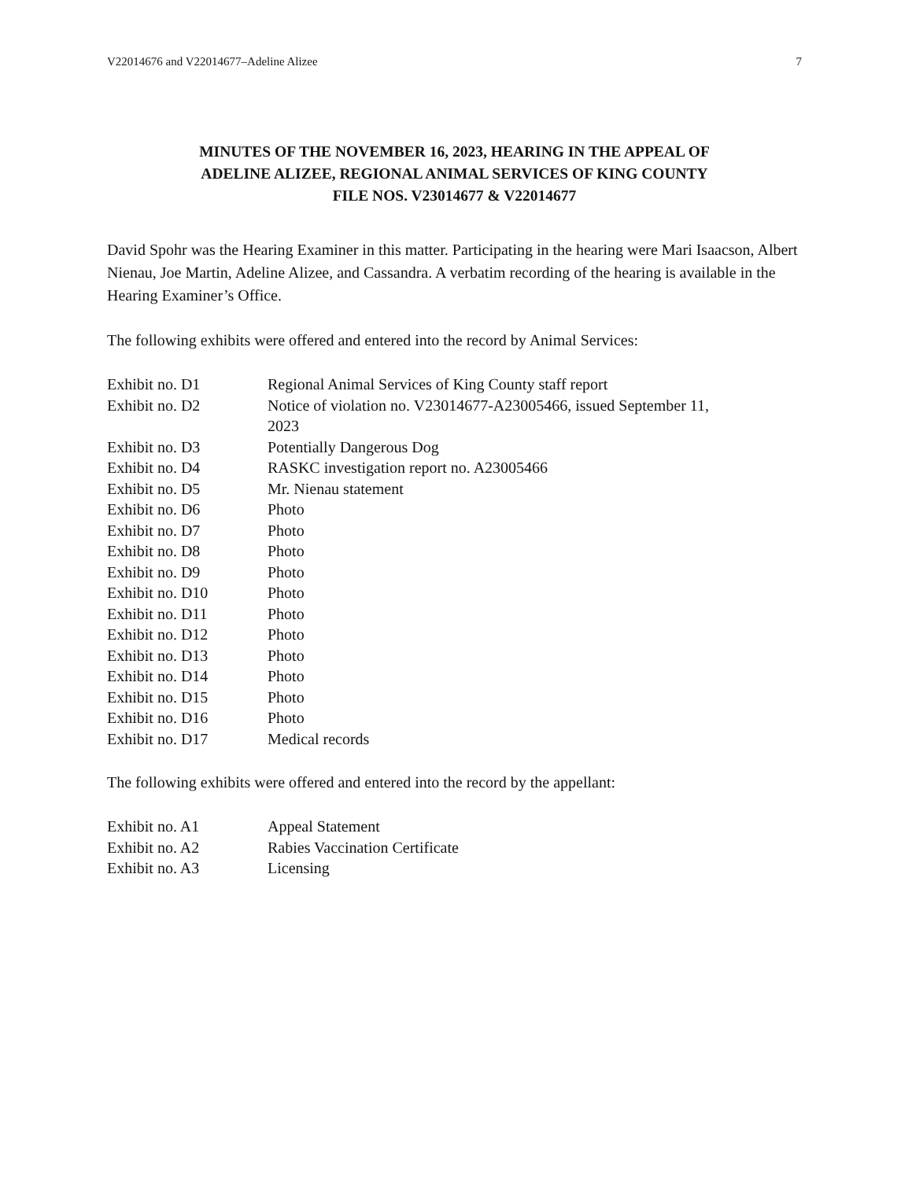V22014676 and V22014677–Adeline Alizee 7
MINUTES OF THE NOVEMBER 16, 2023, HEARING IN THE APPEAL OF
ADELINE ALIZEE, REGIONAL ANIMAL SERVICES OF KING COUNTY
FILE NOS. V23014677 & V22014677
David Spohr was the Hearing Examiner in this matter. Participating in the hearing were Mari Isaacson, Albert Nienau, Joe Martin, Adeline Alizee, and Cassandra. A verbatim recording of the hearing is available in the Hearing Examiner’s Office.
The following exhibits were offered and entered into the record by Animal Services:
| Exhibit no. D1 | Regional Animal Services of King County staff report |
| Exhibit no. D2 | Notice of violation no. V23014677-A23005466, issued September 11, 2023 |
| Exhibit no. D3 | Potentially Dangerous Dog |
| Exhibit no. D4 | RASKC investigation report no. A23005466 |
| Exhibit no. D5 | Mr. Nienau statement |
| Exhibit no. D6 | Photo |
| Exhibit no. D7 | Photo |
| Exhibit no. D8 | Photo |
| Exhibit no. D9 | Photo |
| Exhibit no. D10 | Photo |
| Exhibit no. D11 | Photo |
| Exhibit no. D12 | Photo |
| Exhibit no. D13 | Photo |
| Exhibit no. D14 | Photo |
| Exhibit no. D15 | Photo |
| Exhibit no. D16 | Photo |
| Exhibit no. D17 | Medical records |
The following exhibits were offered and entered into the record by the appellant:
| Exhibit no. A1 | Appeal Statement |
| Exhibit no. A2 | Rabies Vaccination Certificate |
| Exhibit no. A3 | Licensing |